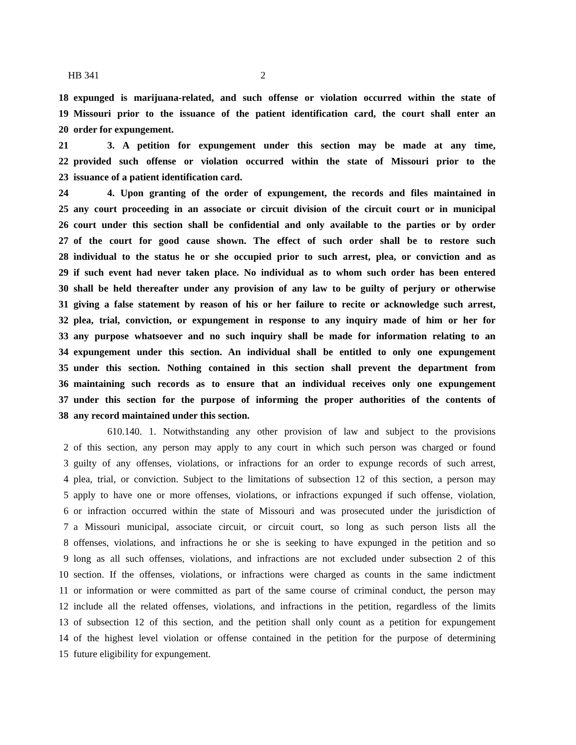HB 341 2
18 expunged is marijuana-related, and such offense or violation occurred within the state of
19 Missouri prior to the issuance of the patient identification card, the court shall enter an
20 order for expungement.
21 3. A petition for expungement under this section may be made at any time,
22 provided such offense or violation occurred within the state of Missouri prior to the
23 issuance of a patient identification card.
24 4. Upon granting of the order of expungement, the records and files maintained in
25 any court proceeding in an associate or circuit division of the circuit court or in municipal
26 court under this section shall be confidential and only available to the parties or by order
27 of the court for good cause shown. The effect of such order shall be to restore such
28 individual to the status he or she occupied prior to such arrest, plea, or conviction and as
29 if such event had never taken place. No individual as to whom such order has been entered
30 shall be held thereafter under any provision of any law to be guilty of perjury or otherwise
31 giving a false statement by reason of his or her failure to recite or acknowledge such arrest,
32 plea, trial, conviction, or expungement in response to any inquiry made of him or her for
33 any purpose whatsoever and no such inquiry shall be made for information relating to an
34 expungement under this section. An individual shall be entitled to only one expungement
35 under this section. Nothing contained in this section shall prevent the department from
36 maintaining such records as to ensure that an individual receives only one expungement
37 under this section for the purpose of informing the proper authorities of the contents of
38 any record maintained under this section.
610.140. 1. Notwithstanding any other provision of law and subject to the provisions
2 of this section, any person may apply to any court in which such person was charged or found
3 guilty of any offenses, violations, or infractions for an order to expunge records of such arrest,
4 plea, trial, or conviction. Subject to the limitations of subsection 12 of this section, a person may
5 apply to have one or more offenses, violations, or infractions expunged if such offense, violation,
6 or infraction occurred within the state of Missouri and was prosecuted under the jurisdiction of
7 a Missouri municipal, associate circuit, or circuit court, so long as such person lists all the
8 offenses, violations, and infractions he or she is seeking to have expunged in the petition and so
9 long as all such offenses, violations, and infractions are not excluded under subsection 2 of this
10 section. If the offenses, violations, or infractions were charged as counts in the same indictment
11 or information or were committed as part of the same course of criminal conduct, the person may
12 include all the related offenses, violations, and infractions in the petition, regardless of the limits
13 of subsection 12 of this section, and the petition shall only count as a petition for expungement
14 of the highest level violation or offense contained in the petition for the purpose of determining
15 future eligibility for expungement.